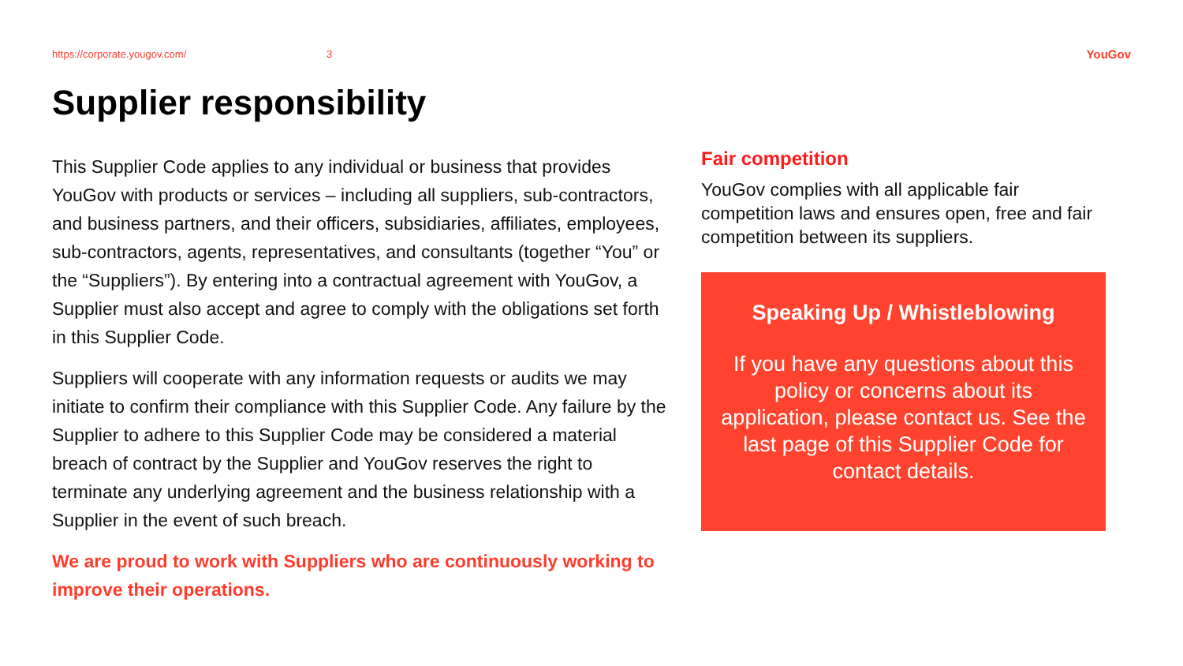https://corporate.yougov.com/ 3 YouGov
Supplier responsibility
This Supplier Code applies to any individual or business that provides YouGov with products or services – including all suppliers, sub-contractors, and business partners, and their officers, subsidiaries, affiliates, employees, sub-contractors, agents, representatives, and consultants (together “You” or the “Suppliers”). By entering into a contractual agreement with YouGov, a Supplier must also accept and agree to comply with the obligations set forth in this Supplier Code.
Suppliers will cooperate with any information requests or audits we may initiate to confirm their compliance with this Supplier Code. Any failure by the Supplier to adhere to this Supplier Code may be considered a material breach of contract by the Supplier and YouGov reserves the right to terminate any underlying agreement and the business relationship with a Supplier in the event of such breach.
We are proud to work with Suppliers who are continuously working to improve their operations.
Fair competition
YouGov complies with all applicable fair competition laws and ensures open, free and fair competition between its suppliers.
Speaking Up / Whistleblowing
If you have any questions about this policy or concerns about its application, please contact us. See the last page of this Supplier Code for contact details.